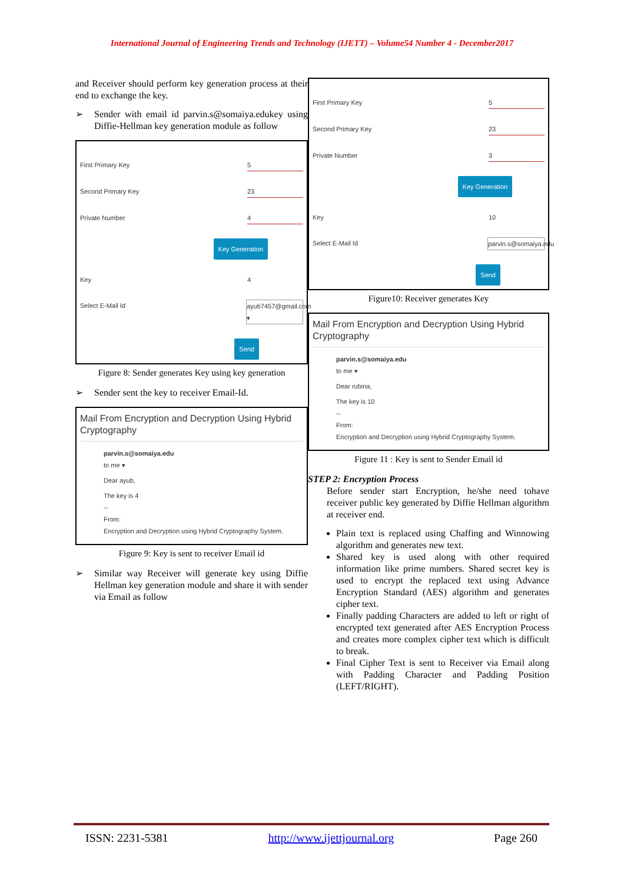International Journal of Engineering Trends and Technology (IJETT) – Volume54 Number 4 - December2017
and Receiver should perform key generation process at their end to exchange the key.
➢ Sender with email id parvin.s@somaiya.edukey using Diffie-Hellman key generation module as follow
First Primary Key 5
Second Primary Key 23
Private Number 4
Key Generation
Key 4
Select E-Mail Id ayub7457@gmail.com ▾
Send
Figure 8: Sender generates Key using key generation
➢ Sender sent the key to receiver Email-Id.
Mail From Encryption and Decryption Using Hybrid Cryptography
parvin.s@somaiya.edu
to me ▾
Dear ayub,
The key is 4
--
From:
Encryption and Decryption using Hybrid Cryptography System.
Figure 9: Key is sent to receiver Email id
➢ Similar way Receiver will generate key using Diffie Hellman key generation module and share it with sender via Email as follow
First Primary Key 5
Second Primary Key 23
Private Number 3
Key Generation
Key 10
Select E-Mail Id parvin.s@somaiya.edu
Send
Figure10: Receiver generates Key
Mail From Encryption and Decryption Using Hybrid Cryptography
parvin.s@somaiya.edu
to me ▾
Dear rubina,
The key is 10
--
From:
Encryption and Decryption using Hybrid Cryptography System.
Figure 11 : Key is sent to Sender Email id
STEP 2: Encryption Process
Before sender start Encryption, he/she need tohave receiver public key generated by Diffie Hellman algorithm at receiver end.
Plain text is replaced using Chaffing and Winnowing algorithm and generates new text.
Shared key is used along with other required information like prime numbers. Shared secret key is used to encrypt the replaced text using Advance Encryption Standard (AES) algorithm and generates cipher text.
Finally padding Characters are added to left or right of encrypted text generated after AES Encryption Process and creates more complex cipher text which is difficult to break.
Final Cipher Text is sent to Receiver via Email along with Padding Character and Padding Position (LEFT/RIGHT).
ISSN: 2231-5381 http://www.ijettjournal.org Page 260